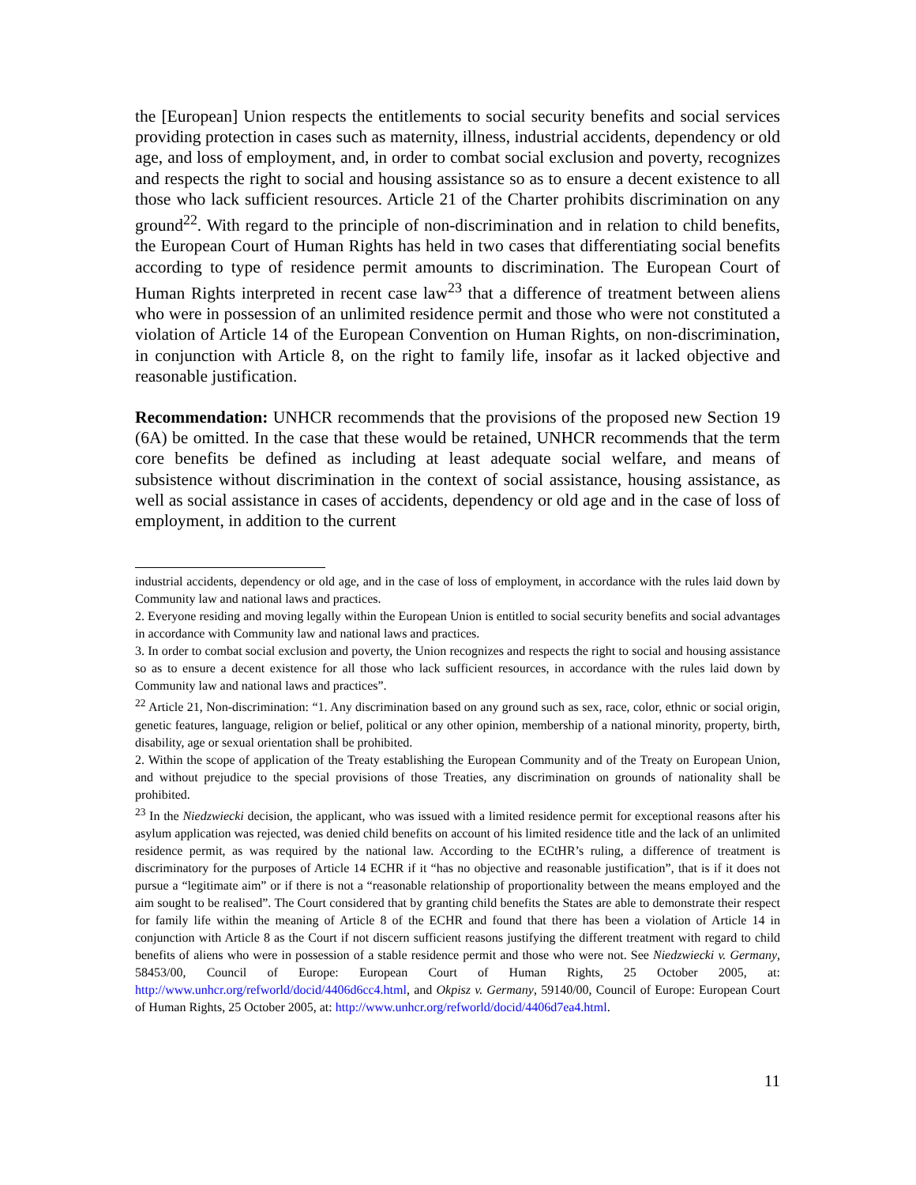the [European] Union respects the entitlements to social security benefits and social services providing protection in cases such as maternity, illness, industrial accidents, dependency or old age, and loss of employment, and, in order to combat social exclusion and poverty, recognizes and respects the right to social and housing assistance so as to ensure a decent existence to all those who lack sufficient resources. Article 21 of the Charter prohibits discrimination on any ground<sup>22</sup>. With regard to the principle of non-discrimination and in relation to child benefits, the European Court of Human Rights has held in two cases that differentiating social benefits according to type of residence permit amounts to discrimination. The European Court of Human Rights interpreted in recent case law<sup>23</sup> that a difference of treatment between aliens who were in possession of an unlimited residence permit and those who were not constituted a violation of Article 14 of the European Convention on Human Rights, on non-discrimination, in conjunction with Article 8, on the right to family life, insofar as it lacked objective and reasonable justification.
Recommendation: UNHCR recommends that the provisions of the proposed new Section 19 (6A) be omitted. In the case that these would be retained, UNHCR recommends that the term core benefits be defined as including at least adequate social welfare, and means of subsistence without discrimination in the context of social assistance, housing assistance, as well as social assistance in cases of accidents, dependency or old age and in the case of loss of employment, in addition to the current
industrial accidents, dependency or old age, and in the case of loss of employment, in accordance with the rules laid down by Community law and national laws and practices.
2. Everyone residing and moving legally within the European Union is entitled to social security benefits and social advantages in accordance with Community law and national laws and practices.
3. In order to combat social exclusion and poverty, the Union recognizes and respects the right to social and housing assistance so as to ensure a decent existence for all those who lack sufficient resources, in accordance with the rules laid down by Community law and national laws and practices”.
<sup>22</sup> Article 21, Non-discrimination: “1. Any discrimination based on any ground such as sex, race, color, ethnic or social origin, genetic features, language, religion or belief, political or any other opinion, membership of a national minority, property, birth, disability, age or sexual orientation shall be prohibited.
2. Within the scope of application of the Treaty establishing the European Community and of the Treaty on European Union, and without prejudice to the special provisions of those Treaties, any discrimination on grounds of nationality shall be prohibited.
<sup>23</sup> In the Niedzwiecki decision, the applicant, who was issued with a limited residence permit for exceptional reasons after his asylum application was rejected, was denied child benefits on account of his limited residence title and the lack of an unlimited residence permit, as was required by the national law. According to the ECtHR’s ruling, a difference of treatment is discriminatory for the purposes of Article 14 ECHR if it “has no objective and reasonable justification”, that is if it does not pursue a “legitimate aim” or if there is not a “reasonable relationship of proportionality between the means employed and the aim sought to be realised”. The Court considered that by granting child benefits the States are able to demonstrate their respect for family life within the meaning of Article 8 of the ECHR and found that there has been a violation of Article 14 in conjunction with Article 8 as the Court if not discern sufficient reasons justifying the different treatment with regard to child benefits of aliens who were in possession of a stable residence permit and those who were not. See Niedzwiecki v. Germany, 58453/00, Council of Europe: European Court of Human Rights, 25 October 2005, at: http://www.unhcr.org/refworld/docid/4406d6cc4.html, and Okpisz v. Germany, 59140/00, Council of Europe: European Court of Human Rights, 25 October 2005, at: http://www.unhcr.org/refworld/docid/4406d7ea4.html.
11